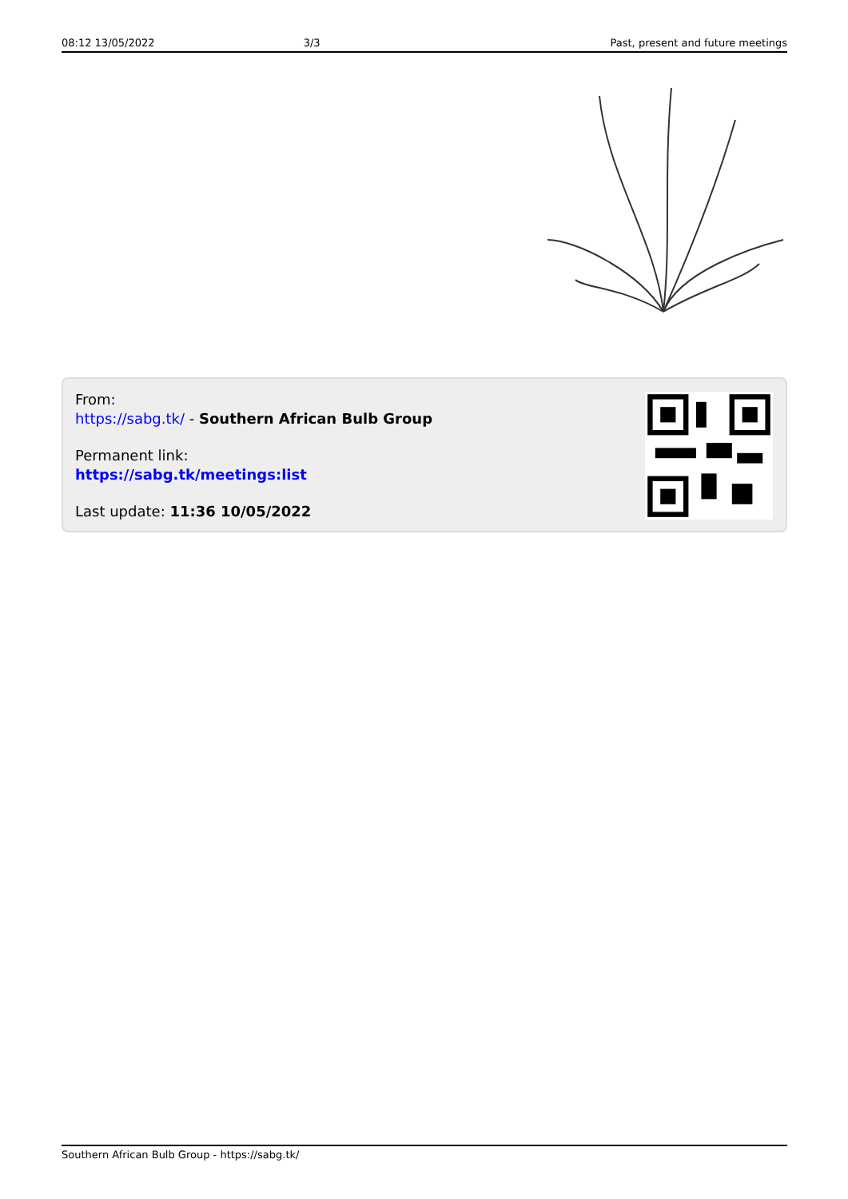08:12 13/05/2022 3/3 Past, present and future meetings
From:
https://sabg.tk/ - Southern African Bulb Group
Permanent link:
https://sabg.tk/meetings:list
Last update: 11:36 10/05/2022
Southern African Bulb Group - https://sabg.tk/